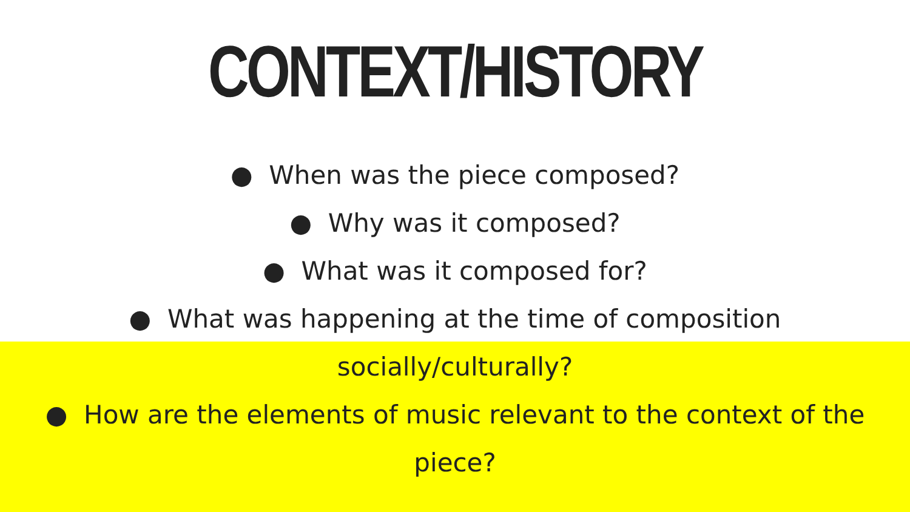CONTEXT/HISTORY
● When was the piece composed?
● Why was it composed?
● What was it composed for?
● What was happening at the time of composition
socially/culturally?
● How are the elements of music relevant to the context of the
piece?